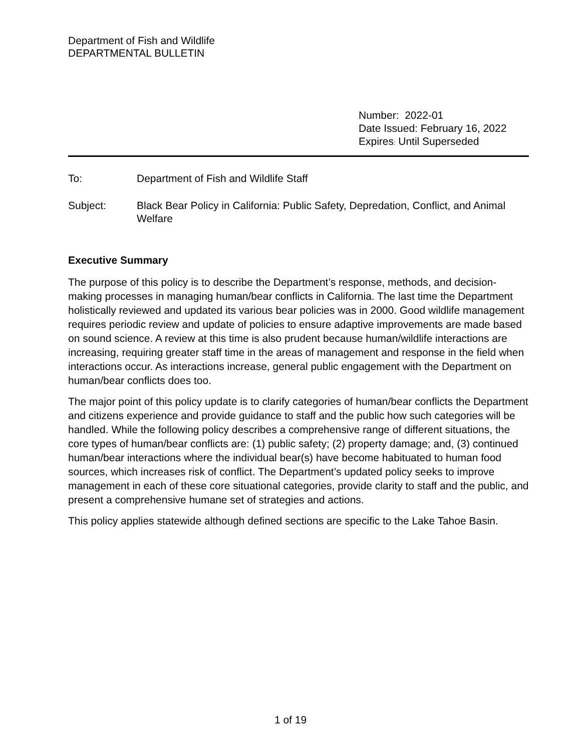Department of Fish and Wildlife
DEPARTMENTAL BULLETIN
Number: 2022-01
Date Issued: February 16, 2022
Expires: Until Superseded
To: Department of Fish and Wildlife Staff
Subject: Black Bear Policy in California: Public Safety, Depredation, Conflict, and Animal Welfare
Executive Summary
The purpose of this policy is to describe the Department’s response, methods, and decision-making processes in managing human/bear conflicts in California. The last time the Department holistically reviewed and updated its various bear policies was in 2000. Good wildlife management requires periodic review and update of policies to ensure adaptive improvements are made based on sound science. A review at this time is also prudent because human/wildlife interactions are increasing, requiring greater staff time in the areas of management and response in the field when interactions occur. As interactions increase, general public engagement with the Department on human/bear conflicts does too.
The major point of this policy update is to clarify categories of human/bear conflicts the Department and citizens experience and provide guidance to staff and the public how such categories will be handled. While the following policy describes a comprehensive range of different situations, the core types of human/bear conflicts are: (1) public safety; (2) property damage; and, (3) continued human/bear interactions where the individual bear(s) have become habituated to human food sources, which increases risk of conflict. The Department’s updated policy seeks to improve management in each of these core situational categories, provide clarity to staff and the public, and present a comprehensive humane set of strategies and actions.
This policy applies statewide although defined sections are specific to the Lake Tahoe Basin.
1 of 19